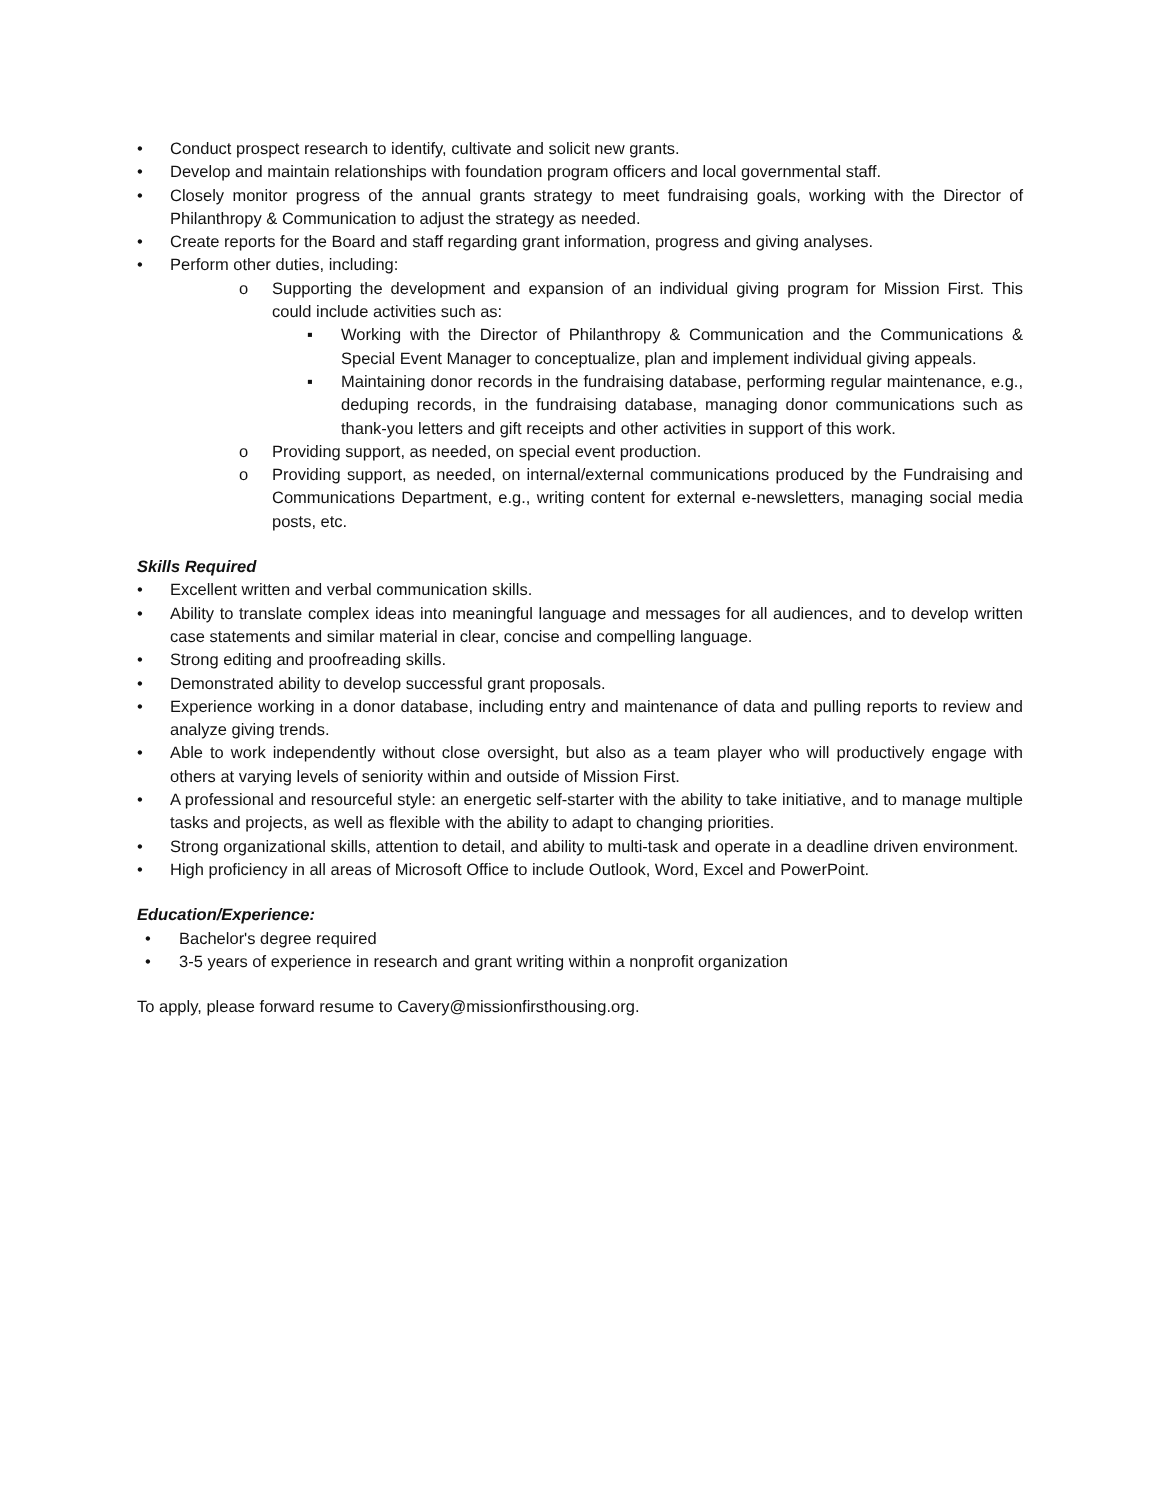• Conduct prospect research to identify, cultivate and solicit new grants.
• Develop and maintain relationships with foundation program officers and local governmental staff.
• Closely monitor progress of the annual grants strategy to meet fundraising goals, working with the Director of Philanthropy & Communication to adjust the strategy as needed.
• Create reports for the Board and staff regarding grant information, progress and giving analyses.
• Perform other duties, including:
o Supporting the development and expansion of an individual giving program for Mission First. This could include activities such as:
▪ Working with the Director of Philanthropy & Communication and the Communications & Special Event Manager to conceptualize, plan and implement individual giving appeals.
▪ Maintaining donor records in the fundraising database, performing regular maintenance, e.g., deduping records, in the fundraising database, managing donor communications such as thank-you letters and gift receipts and other activities in support of this work.
o Providing support, as needed, on special event production.
o Providing support, as needed, on internal/external communications produced by the Fundraising and Communications Department, e.g., writing content for external e-newsletters, managing social media posts, etc.
Skills Required
• Excellent written and verbal communication skills.
• Ability to translate complex ideas into meaningful language and messages for all audiences, and to develop written case statements and similar material in clear, concise and compelling language.
• Strong editing and proofreading skills.
• Demonstrated ability to develop successful grant proposals.
• Experience working in a donor database, including entry and maintenance of data and pulling reports to review and analyze giving trends.
• Able to work independently without close oversight, but also as a team player who will productively engage with others at varying levels of seniority within and outside of Mission First.
• A professional and resourceful style: an energetic self-starter with the ability to take initiative, and to manage multiple tasks and projects, as well as flexible with the ability to adapt to changing priorities.
• Strong organizational skills, attention to detail, and ability to multi-task and operate in a deadline driven environment.
• High proficiency in all areas of Microsoft Office to include Outlook, Word, Excel and PowerPoint.
Education/Experience:
• Bachelor's degree required
• 3-5 years of experience in research and grant writing within a nonprofit organization
To apply, please forward resume to Cavery@missionfirsthousing.org.